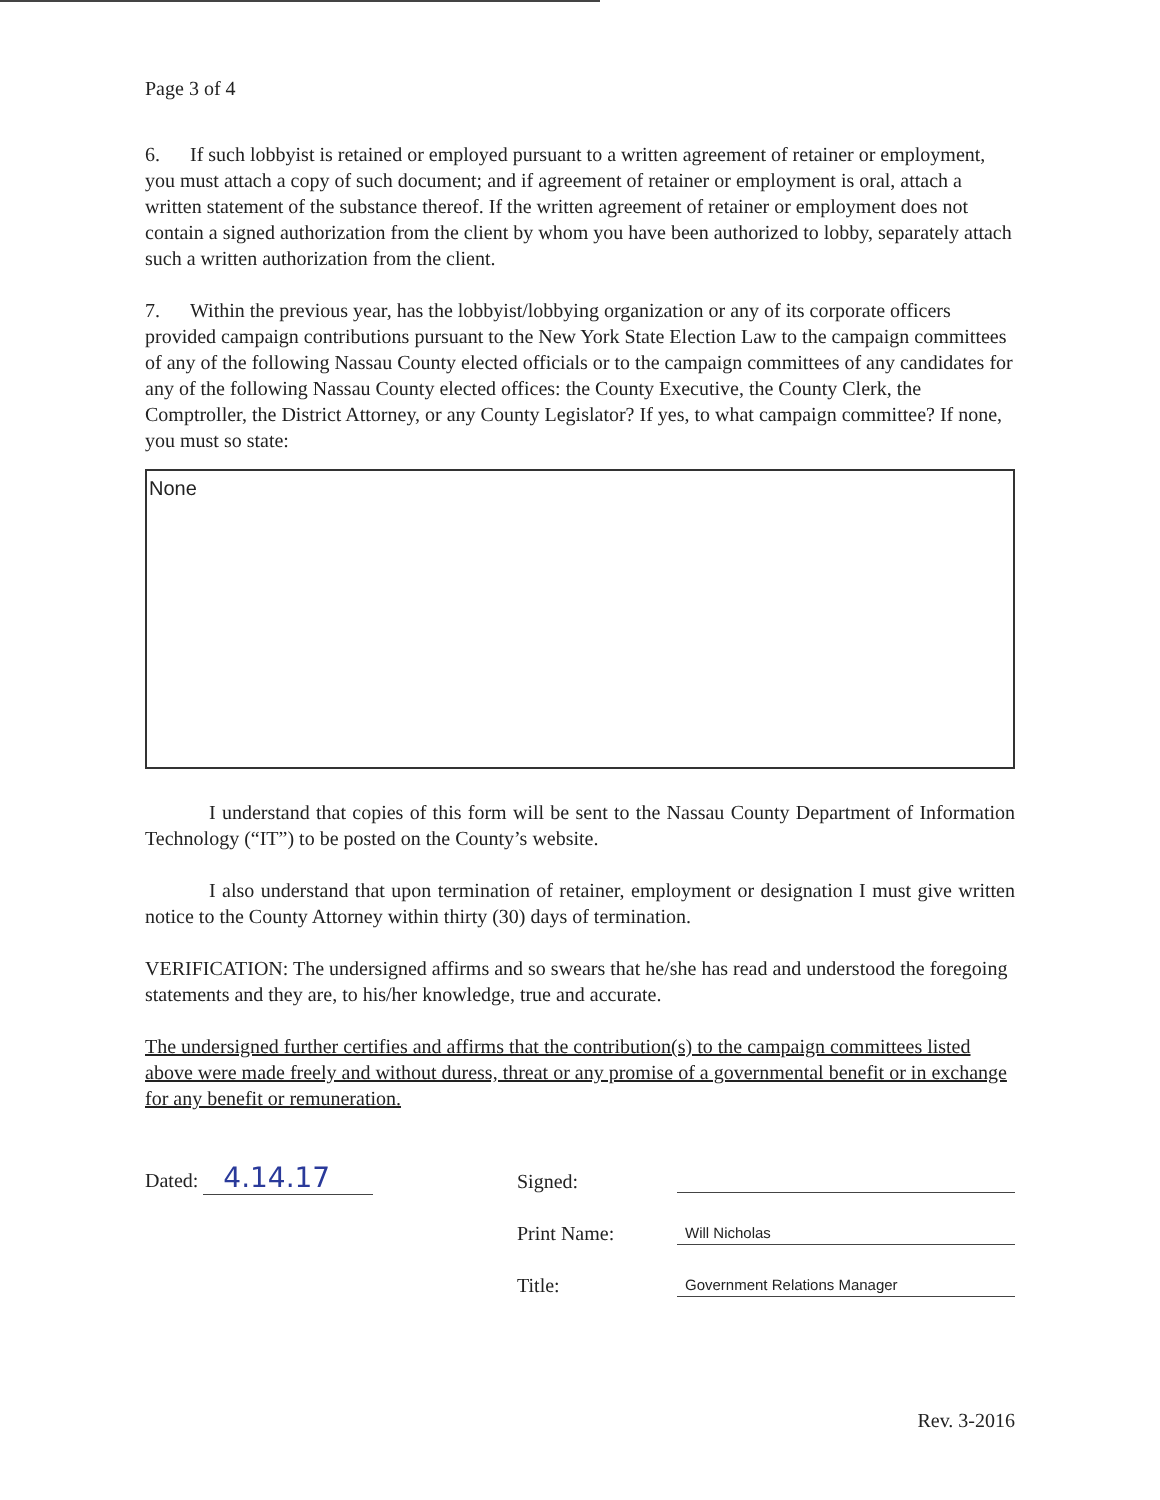Page 3 of 4
6. If such lobbyist is retained or employed pursuant to a written agreement of retainer or employment, you must attach a copy of such document; and if agreement of retainer or employment is oral, attach a written statement of the substance thereof. If the written agreement of retainer or employment does not contain a signed authorization from the client by whom you have been authorized to lobby, separately attach such a written authorization from the client.
7. Within the previous year, has the lobbyist/lobbying organization or any of its corporate officers provided campaign contributions pursuant to the New York State Election Law to the campaign committees of any of the following Nassau County elected officials or to the campaign committees of any candidates for any of the following Nassau County elected offices: the County Executive, the County Clerk, the Comptroller, the District Attorney, or any County Legislator? If yes, to what campaign committee? If none, you must so state:
None
I understand that copies of this form will be sent to the Nassau County Department of Information Technology (“IT”) to be posted on the County’s website.
I also understand that upon termination of retainer, employment or designation I must give written notice to the County Attorney within thirty (30) days of termination.
VERIFICATION: The undersigned affirms and so swears that he/she has read and understood the foregoing statements and they are, to his/her knowledge, true and accurate.
The undersigned further certifies and affirms that the contribution(s) to the campaign committees listed above were made freely and without duress, threat or any promise of a governmental benefit or in exchange for any benefit or remuneration.
Dated: 4.14.17
Signed:
Print Name: Will Nicholas
Title: Government Relations Manager
Rev. 3-2016